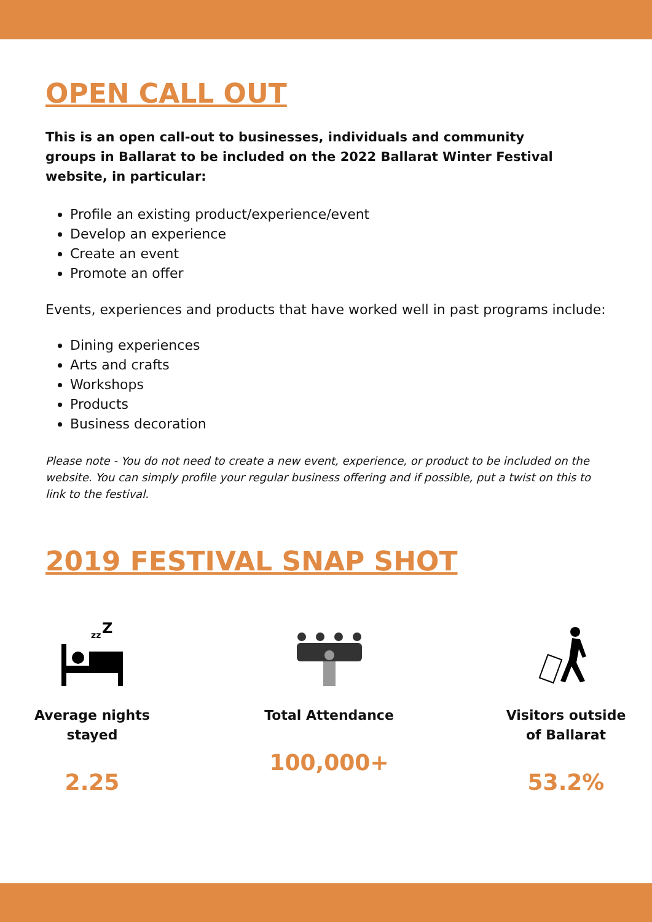OPEN CALL OUT
This is an open call-out to businesses, individuals and community groups in Ballarat to be included on the 2022 Ballarat Winter Festival website, in particular:
Profile an existing product/experience/event
Develop an experience
Create an event
Promote an offer
Events, experiences and products that have worked well in past programs include:
Dining experiences
Arts and crafts
Workshops
Products
Business decoration
Please note - You do not need to create a new event, experience, or product to be included on the website. You can simply profile your regular business offering and if possible, put a twist on this to link to the festival.
2019 FESTIVAL SNAP SHOT
zz
Z
Average nights stayed
2.25
Total Attendance
100,000+
Visitors outside of Ballarat
53.2%